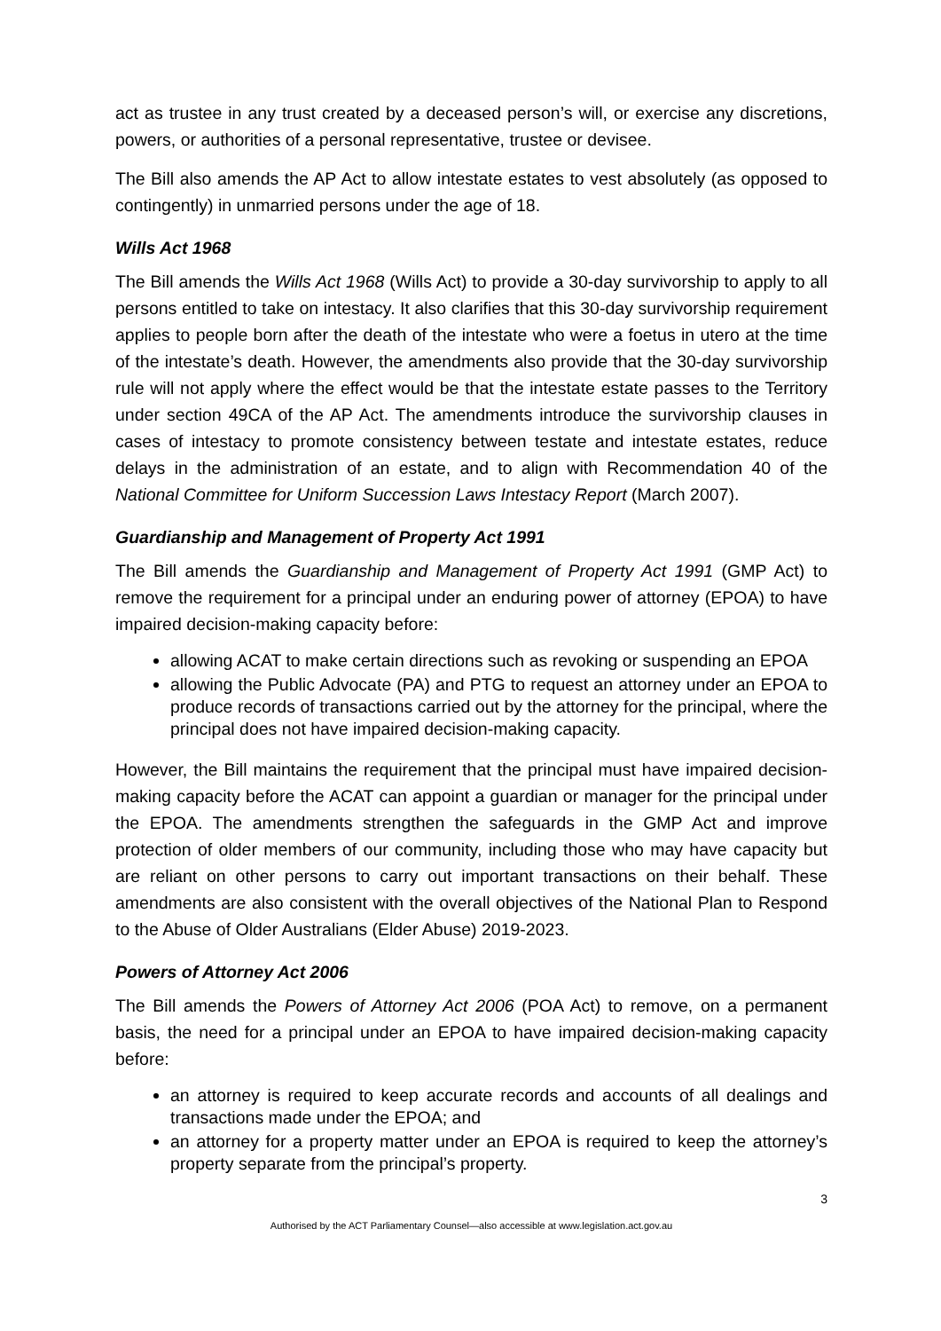act as trustee in any trust created by a deceased person’s will, or exercise any discretions, powers, or authorities of a personal representative, trustee or devisee.
The Bill also amends the AP Act to allow intestate estates to vest absolutely (as opposed to contingently) in unmarried persons under the age of 18.
Wills Act 1968
The Bill amends the Wills Act 1968 (Wills Act) to provide a 30-day survivorship to apply to all persons entitled to take on intestacy. It also clarifies that this 30-day survivorship requirement applies to people born after the death of the intestate who were a foetus in utero at the time of the intestate’s death. However, the amendments also provide that the 30-day survivorship rule will not apply where the effect would be that the intestate estate passes to the Territory under section 49CA of the AP Act. The amendments introduce the survivorship clauses in cases of intestacy to promote consistency between testate and intestate estates, reduce delays in the administration of an estate, and to align with Recommendation 40 of the National Committee for Uniform Succession Laws Intestacy Report (March 2007).
Guardianship and Management of Property Act 1991
The Bill amends the Guardianship and Management of Property Act 1991 (GMP Act) to remove the requirement for a principal under an enduring power of attorney (EPOA) to have impaired decision-making capacity before:
allowing ACAT to make certain directions such as revoking or suspending an EPOA
allowing the Public Advocate (PA) and PTG to request an attorney under an EPOA to produce records of transactions carried out by the attorney for the principal, where the principal does not have impaired decision-making capacity.
However, the Bill maintains the requirement that the principal must have impaired decision-making capacity before the ACAT can appoint a guardian or manager for the principal under the EPOA. The amendments strengthen the safeguards in the GMP Act and improve protection of older members of our community, including those who may have capacity but are reliant on other persons to carry out important transactions on their behalf. These amendments are also consistent with the overall objectives of the National Plan to Respond to the Abuse of Older Australians (Elder Abuse) 2019-2023.
Powers of Attorney Act 2006
The Bill amends the Powers of Attorney Act 2006 (POA Act) to remove, on a permanent basis, the need for a principal under an EPOA to have impaired decision-making capacity before:
an attorney is required to keep accurate records and accounts of all dealings and transactions made under the EPOA; and
an attorney for a property matter under an EPOA is required to keep the attorney’s property separate from the principal’s property.
3
Authorised by the ACT Parliamentary Counsel—also accessible at www.legislation.act.gov.au